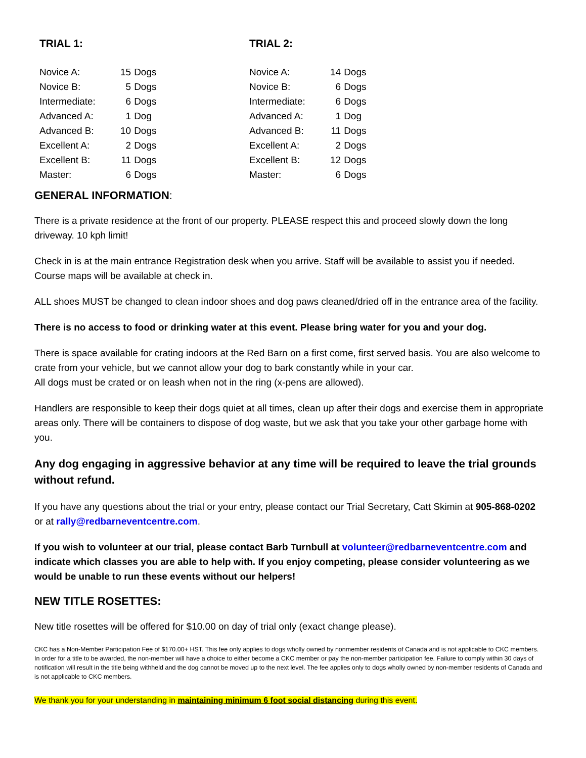TRIAL 1:
| Novice A: | 15 | Dogs |
| Novice B: | 5 | Dogs |
| Intermediate: | 6 | Dogs |
| Advanced A: | 1 | Dog |
| Advanced B: | 10 | Dogs |
| Excellent A: | 2 | Dogs |
| Excellent B: | 11 | Dogs |
| Master: | 6 | Dogs |
TRIAL 2:
| Novice A: | 14 | Dogs |
| Novice B: | 6 | Dogs |
| Intermediate: | 6 | Dogs |
| Advanced A: | 1 | Dog |
| Advanced B: | 11 | Dogs |
| Excellent A: | 2 | Dogs |
| Excellent B: | 12 | Dogs |
| Master: | 6 | Dogs |
GENERAL INFORMATION:
There is a private residence at the front of our property. PLEASE respect this and proceed slowly down the long driveway. 10 kph limit!
Check in is at the main entrance Registration desk when you arrive. Staff will be available to assist you if needed. Course maps will be available at check in.
ALL shoes MUST be changed to clean indoor shoes and dog paws cleaned/dried off in the entrance area of the facility.
There is no access to food or drinking water at this event. Please bring water for you and your dog.
There is space available for crating indoors at the Red Barn on a first come, first served basis. You are also welcome to crate from your vehicle, but we cannot allow your dog to bark constantly while in your car.
All dogs must be crated or on leash when not in the ring (x-pens are allowed).
Handlers are responsible to keep their dogs quiet at all times, clean up after their dogs and exercise them in appropriate areas only. There will be containers to dispose of dog waste, but we ask that you take your other garbage home with you.
Any dog engaging in aggressive behavior at any time will be required to leave the trial grounds without refund.
If you have any questions about the trial or your entry, please contact our Trial Secretary, Catt Skimin at 905-868-0202 or at rally@redbarneventcentre.com.
If you wish to volunteer at our trial, please contact Barb Turnbull at volunteer@redbarneventcentre.com and indicate which classes you are able to help with. If you enjoy competing, please consider volunteering as we would be unable to run these events without our helpers!
NEW TITLE ROSETTES:
New title rosettes will be offered for $10.00 on day of trial only (exact change please).
CKC has a Non-Member Participation Fee of $170.00+ HST. This fee only applies to dogs wholly owned by nonmember residents of Canada and is not applicable to CKC members. In order for a title to be awarded, the non-member will have a choice to either become a CKC member or pay the non-member participation fee. Failure to comply within 30 days of notification will result in the title being withheld and the dog cannot be moved up to the next level. The fee applies only to dogs wholly owned by non-member residents of Canada and is not applicable to CKC members.
We thank you for your understanding in maintaining minimum 6 foot social distancing during this event.